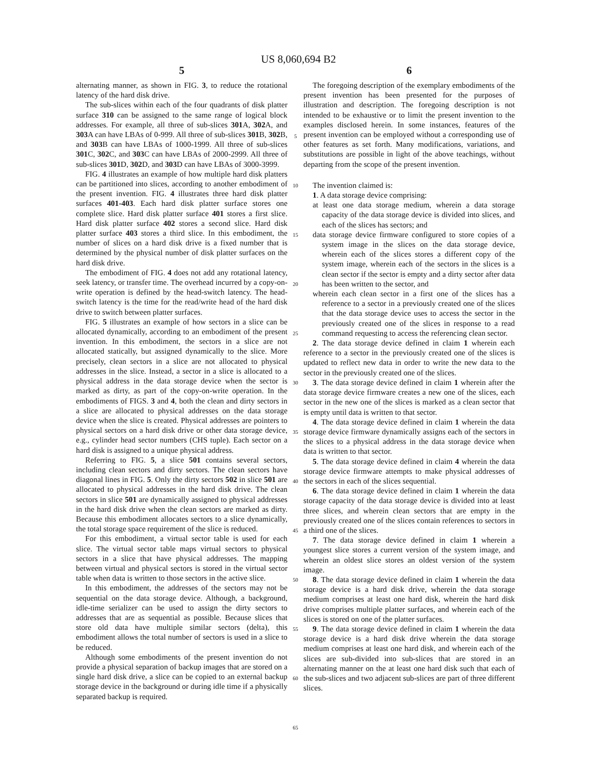US 8,060,694 B2
5
alternating manner, as shown in FIG. 3, to reduce the rotational latency of the hard disk drive.
The sub-slices within each of the four quadrants of disk platter surface 310 can be assigned to the same range of logical block addresses. For example, all three of sub-slices 301 A, 302 A, and 303 A can have LBAs of 0-999. All three of sub-slices 301 B, 302 B, and 303 B can have LBAs of 1000-1999. All three of sub-slices 301 C, 302 C, and 303 C can have LBAs of 2000-2999. All three of sub-slices 301 D, 302 D, and 303 D can have LBAs of 3000-3999.
FIG. 4 illustrates an example of how multiple hard disk platters can be partitioned into slices, according to another embodiment of the present invention. FIG. 4 illustrates three hard disk platter surfaces 401-403. Each hard disk platter surface stores one complete slice. Hard disk platter surface 401 stores a first slice. Hard disk platter surface 402 stores a second slice. Hard disk platter surface 403 stores a third slice. In this embodiment, the number of slices on a hard disk drive is a fixed number that is determined by the physical number of disk platter surfaces on the hard disk drive.
The embodiment of FIG. 4 does not add any rotational latency, seek latency, or transfer time. The overhead incurred by a copy-on-write operation is defined by the head-switch latency. The head-switch latency is the time for the read/write head of the hard disk drive to switch between platter surfaces.
FIG. 5 illustrates an example of how sectors in a slice can be allocated dynamically, according to an embodiment of the present invention. In this embodiment, the sectors in a slice are not allocated statically, but assigned dynamically to the slice. More precisely, clean sectors in a slice are not allocated to physical addresses in the slice. Instead, a sector in a slice is allocated to a physical address in the data storage device when the sector is marked as dirty, as part of the copy-on-write operation. In the embodiments of FIGS. 3 and 4, both the clean and dirty sectors in a slice are allocated to physical addresses on the data storage device when the slice is created. Physical addresses are pointers to physical sectors on a hard disk drive or other data storage device, e.g., cylinder head sector numbers (CHS tuple). Each sector on a hard disk is assigned to a unique physical address.
Referring to FIG. 5, a slice 501 contains several sectors, including clean sectors and dirty sectors. The clean sectors have diagonal lines in FIG. 5. Only the dirty sectors 502 in slice 501 are allocated to physical addresses in the hard disk drive. The clean sectors in slice 501 are dynamically assigned to physical addresses in the hard disk drive when the clean sectors are marked as dirty. Because this embodiment allocates sectors to a slice dynamically, the total storage space requirement of the slice is reduced.
For this embodiment, a virtual sector table is used for each slice. The virtual sector table maps virtual sectors to physical sectors in a slice that have physical addresses. The mapping between virtual and physical sectors is stored in the virtual sector table when data is written to those sectors in the active slice.
In this embodiment, the addresses of the sectors may not be sequential on the data storage device. Although, a background, idle-time serializer can be used to assign the dirty sectors to addresses that are as sequential as possible. Because slices that store old data have multiple similar sectors (delta), this embodiment allows the total number of sectors is used in a slice to be reduced.
Although some embodiments of the present invention do not provide a physical separation of backup images that are stored on a single hard disk drive, a slice can be copied to an external backup storage device in the background or during idle time if a physically separated backup is required.
5
10
15
20
25
30
35
40
45
50
55
60
65
6
The foregoing description of the exemplary embodiments of the present invention has been presented for the purposes of illustration and description. The foregoing description is not intended to be exhaustive or to limit the present invention to the examples disclosed herein. In some instances, features of the present invention can be employed without a corresponding use of other features as set forth. Many modifications, variations, and substitutions are possible in light of the above teachings, without departing from the scope of the present invention.
The invention claimed is:
1. A data storage device comprising:
at least one data storage medium, wherein a data storage capacity of the data storage device is divided into slices, and each of the slices has sectors; and
data storage device firmware configured to store copies of a system image in the slices on the data storage device, wherein each of the slices stores a different copy of the system image, wherein each of the sectors in the slices is a clean sector if the sector is empty and a dirty sector after data has been written to the sector, and
wherein each clean sector in a first one of the slices has a reference to a sector in a previously created one of the slices that the data storage device uses to access the sector in the previously created one of the slices in response to a read command requesting to access the referencing clean sector.
2. The data storage device defined in claim 1 wherein each reference to a sector in the previously created one of the slices is updated to reflect new data in order to write the new data to the sector in the previously created one of the slices.
3. The data storage device defined in claim 1 wherein after the data storage device firmware creates a new one of the slices, each sector in the new one of the slices is marked as a clean sector that is empty until data is written to that sector.
4. The data storage device defined in claim 1 wherein the data storage device firmware dynamically assigns each of the sectors in the slices to a physical address in the data storage device when data is written to that sector.
5. The data storage device defined in claim 4 wherein the data storage device firmware attempts to make physical addresses of the sectors in each of the slices sequential.
6. The data storage device defined in claim 1 wherein the data storage capacity of the data storage device is divided into at least three slices, and wherein clean sectors that are empty in the previously created one of the slices contain references to sectors in a third one of the slices.
7. The data storage device defined in claim 1 wherein a youngest slice stores a current version of the system image, and wherein an oldest slice stores an oldest version of the system image.
8. The data storage device defined in claim 1 wherein the data storage device is a hard disk drive, wherein the data storage medium comprises at least one hard disk, wherein the hard disk drive comprises multiple platter surfaces, and wherein each of the slices is stored on one of the platter surfaces.
9. The data storage device defined in claim 1 wherein the data storage device is a hard disk drive wherein the data storage medium comprises at least one hard disk, and wherein each of the slices are sub-divided into sub-slices that are stored in an alternating manner on the at least one hard disk such that each of the sub-slices and two adjacent sub-slices are part of three different slices.